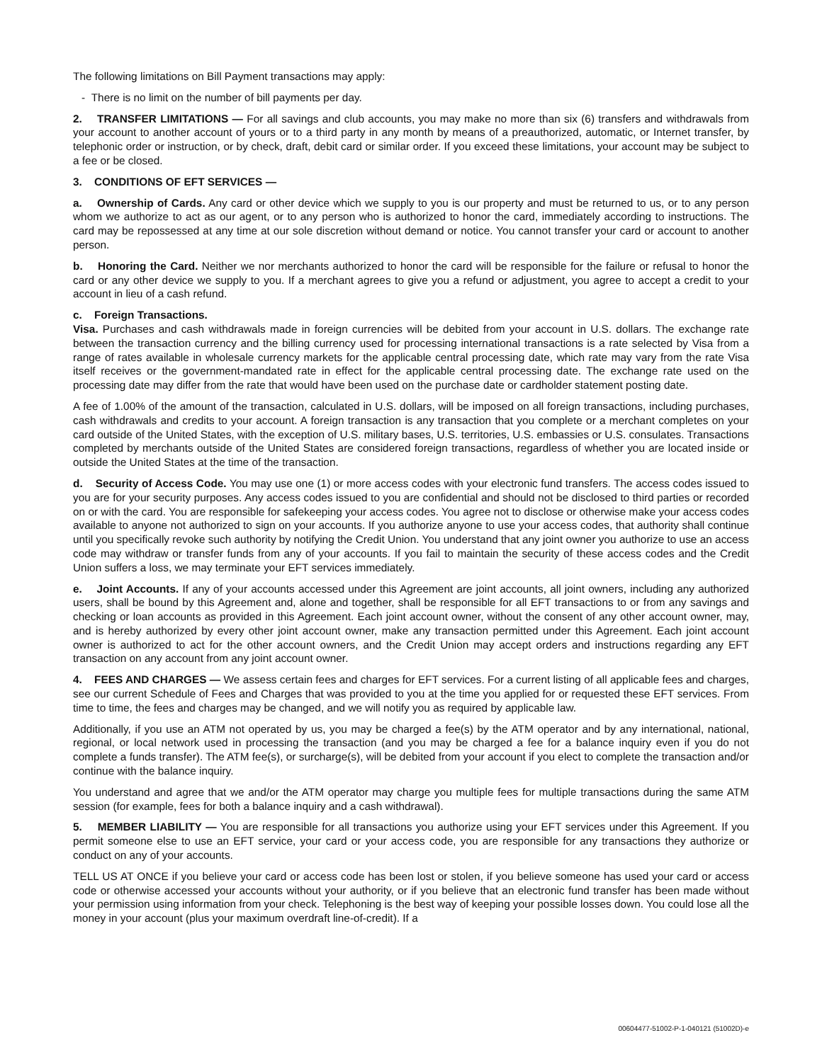The following limitations on Bill Payment transactions may apply:
- There is no limit on the number of bill payments per day.
2. TRANSFER LIMITATIONS — For all savings and club accounts, you may make no more than six (6) transfers and withdrawals from your account to another account of yours or to a third party in any month by means of a preauthorized, automatic, or Internet transfer, by telephonic order or instruction, or by check, draft, debit card or similar order. If you exceed these limitations, your account may be subject to a fee or be closed.
3. CONDITIONS OF EFT SERVICES —
a. Ownership of Cards. Any card or other device which we supply to you is our property and must be returned to us, or to any person whom we authorize to act as our agent, or to any person who is authorized to honor the card, immediately according to instructions. The card may be repossessed at any time at our sole discretion without demand or notice. You cannot transfer your card or account to another person.
b. Honoring the Card. Neither we nor merchants authorized to honor the card will be responsible for the failure or refusal to honor the card or any other device we supply to you. If a merchant agrees to give you a refund or adjustment, you agree to accept a credit to your account in lieu of a cash refund.
c. Foreign Transactions.
Visa. Purchases and cash withdrawals made in foreign currencies will be debited from your account in U.S. dollars. The exchange rate between the transaction currency and the billing currency used for processing international transactions is a rate selected by Visa from a range of rates available in wholesale currency markets for the applicable central processing date, which rate may vary from the rate Visa itself receives or the government-mandated rate in effect for the applicable central processing date. The exchange rate used on the processing date may differ from the rate that would have been used on the purchase date or cardholder statement posting date.
A fee of 1.00% of the amount of the transaction, calculated in U.S. dollars, will be imposed on all foreign transactions, including purchases, cash withdrawals and credits to your account. A foreign transaction is any transaction that you complete or a merchant completes on your card outside of the United States, with the exception of U.S. military bases, U.S. territories, U.S. embassies or U.S. consulates. Transactions completed by merchants outside of the United States are considered foreign transactions, regardless of whether you are located inside or outside the United States at the time of the transaction.
d. Security of Access Code. You may use one (1) or more access codes with your electronic fund transfers. The access codes issued to you are for your security purposes. Any access codes issued to you are confidential and should not be disclosed to third parties or recorded on or with the card. You are responsible for safekeeping your access codes. You agree not to disclose or otherwise make your access codes available to anyone not authorized to sign on your accounts. If you authorize anyone to use your access codes, that authority shall continue until you specifically revoke such authority by notifying the Credit Union. You understand that any joint owner you authorize to use an access code may withdraw or transfer funds from any of your accounts. If you fail to maintain the security of these access codes and the Credit Union suffers a loss, we may terminate your EFT services immediately.
e. Joint Accounts. If any of your accounts accessed under this Agreement are joint accounts, all joint owners, including any authorized users, shall be bound by this Agreement and, alone and together, shall be responsible for all EFT transactions to or from any savings and checking or loan accounts as provided in this Agreement. Each joint account owner, without the consent of any other account owner, may, and is hereby authorized by every other joint account owner, make any transaction permitted under this Agreement. Each joint account owner is authorized to act for the other account owners, and the Credit Union may accept orders and instructions regarding any EFT transaction on any account from any joint account owner.
4. FEES AND CHARGES — We assess certain fees and charges for EFT services. For a current listing of all applicable fees and charges, see our current Schedule of Fees and Charges that was provided to you at the time you applied for or requested these EFT services. From time to time, the fees and charges may be changed, and we will notify you as required by applicable law.
Additionally, if you use an ATM not operated by us, you may be charged a fee(s) by the ATM operator and by any international, national, regional, or local network used in processing the transaction (and you may be charged a fee for a balance inquiry even if you do not complete a funds transfer). The ATM fee(s), or surcharge(s), will be debited from your account if you elect to complete the transaction and/or continue with the balance inquiry.
You understand and agree that we and/or the ATM operator may charge you multiple fees for multiple transactions during the same ATM session (for example, fees for both a balance inquiry and a cash withdrawal).
5. MEMBER LIABILITY — You are responsible for all transactions you authorize using your EFT services under this Agreement. If you permit someone else to use an EFT service, your card or your access code, you are responsible for any transactions they authorize or conduct on any of your accounts.
TELL US AT ONCE if you believe your card or access code has been lost or stolen, if you believe someone has used your card or access code or otherwise accessed your accounts without your authority, or if you believe that an electronic fund transfer has been made without your permission using information from your check. Telephoning is the best way of keeping your possible losses down. You could lose all the money in your account (plus your maximum overdraft line-of-credit). If a
00604477-51002-P-1-040121 (51002D)-e